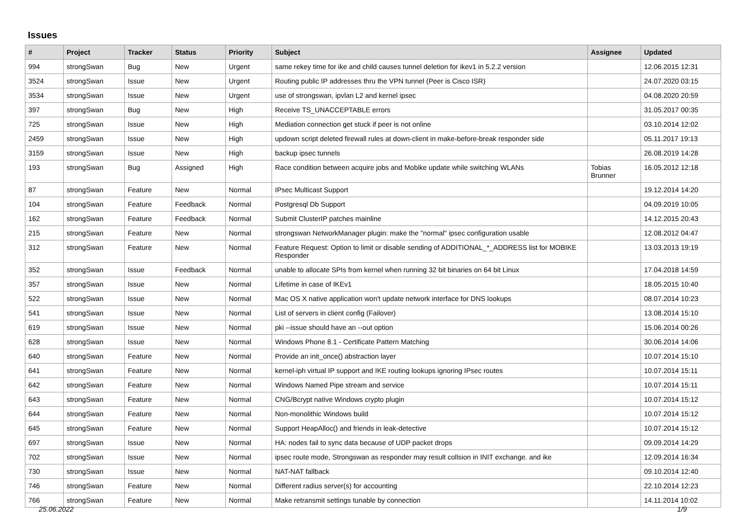Issues
| # | Project | Tracker | Status | Priority | Subject | Assignee | Updated |
| --- | --- | --- | --- | --- | --- | --- | --- |
| 994 | strongSwan | Bug | New | Urgent | same rekey time for ike and child causes tunnel deletion for ikev1 in 5.2.2 version | | 12.06.2015 12:31 |
| 3524 | strongSwan | Issue | New | Urgent | Routing public IP addresses thru the VPN tunnel (Peer is Cisco ISR) | | 24.07.2020 03:15 |
| 3534 | strongSwan | Issue | New | Urgent | use of strongswan, ipvlan L2 and kernel ipsec | | 04.08.2020 20:59 |
| 397 | strongSwan | Bug | New | High | Receive TS_UNACCEPTABLE errors | | 31.05.2017 00:35 |
| 725 | strongSwan | Issue | New | High | Mediation connection get stuck if peer is not online | | 03.10.2014 12:02 |
| 2459 | strongSwan | Issue | New | High | updown script deleted firewall rules at down-client in make-before-break responder side | | 05.11.2017 19:13 |
| 3159 | strongSwan | Issue | New | High | backup ipsec tunnels | | 26.08.2019 14:28 |
| 193 | strongSwan | Bug | Assigned | High | Race condition between acquire jobs and Mobike update while switching WLANs | Tobias Brunner | 16.05.2012 12:18 |
| 87 | strongSwan | Feature | New | Normal | IPsec Multicast Support | | 19.12.2014 14:20 |
| 104 | strongSwan | Feature | Feedback | Normal | Postgresql Db Support | | 04.09.2019 10:05 |
| 162 | strongSwan | Feature | Feedback | Normal | Submit ClusterIP patches mainline | | 14.12.2015 20:43 |
| 215 | strongSwan | Feature | New | Normal | strongswan NetworkManager plugin: make the "normal" ipsec configuration usable | | 12.08.2012 04:47 |
| 312 | strongSwan | Feature | New | Normal | Feature Request: Option to limit or disable sending of ADDITIONAL_*_ADDRESS list for MOBIKE Responder | | 13.03.2013 19:19 |
| 352 | strongSwan | Issue | Feedback | Normal | unable to allocate SPIs from kernel when running 32 bit binaries on 64 bit Linux | | 17.04.2018 14:59 |
| 357 | strongSwan | Issue | New | Normal | Lifetime in case of IKEv1 | | 18.05.2015 10:40 |
| 522 | strongSwan | Issue | New | Normal | Mac OS X native application won't update network interface for DNS lookups | | 08.07.2014 10:23 |
| 541 | strongSwan | Issue | New | Normal | List of servers in client config (Failover) | | 13.08.2014 15:10 |
| 619 | strongSwan | Issue | New | Normal | pki --issue should have an --out option | | 15.06.2014 00:26 |
| 628 | strongSwan | Issue | New | Normal | Windows Phone 8.1 - Certificate Pattern Matching | | 30.06.2014 14:06 |
| 640 | strongSwan | Feature | New | Normal | Provide an init_once() abstraction layer | | 10.07.2014 15:10 |
| 641 | strongSwan | Feature | New | Normal | kernel-iph virtual IP support and IKE routing lookups ignoring IPsec routes | | 10.07.2014 15:11 |
| 642 | strongSwan | Feature | New | Normal | Windows Named Pipe stream and service | | 10.07.2014 15:11 |
| 643 | strongSwan | Feature | New | Normal | CNG/Bcrypt native Windows crypto plugin | | 10.07.2014 15:12 |
| 644 | strongSwan | Feature | New | Normal | Non-monolithic Windows build | | 10.07.2014 15:12 |
| 645 | strongSwan | Feature | New | Normal | Support HeapAlloc() and friends in leak-detective | | 10.07.2014 15:12 |
| 697 | strongSwan | Issue | New | Normal | HA: nodes fail to sync data because of UDP packet drops | | 09.09.2014 14:29 |
| 702 | strongSwan | Issue | New | Normal | ipsec route mode, Strongswan as responder may result collsion in INIT exchange. and ike | | 12.09.2014 16:34 |
| 730 | strongSwan | Issue | New | Normal | NAT-NAT fallback | | 09.10.2014 12:40 |
| 746 | strongSwan | Feature | New | Normal | Different radius server(s) for accounting | | 22.10.2014 12:23 |
| 766 | strongSwan | Feature | New | Normal | Make retransmit settings tunable by connection | | 14.11.2014 10:02 |
25.06.2022 1/9